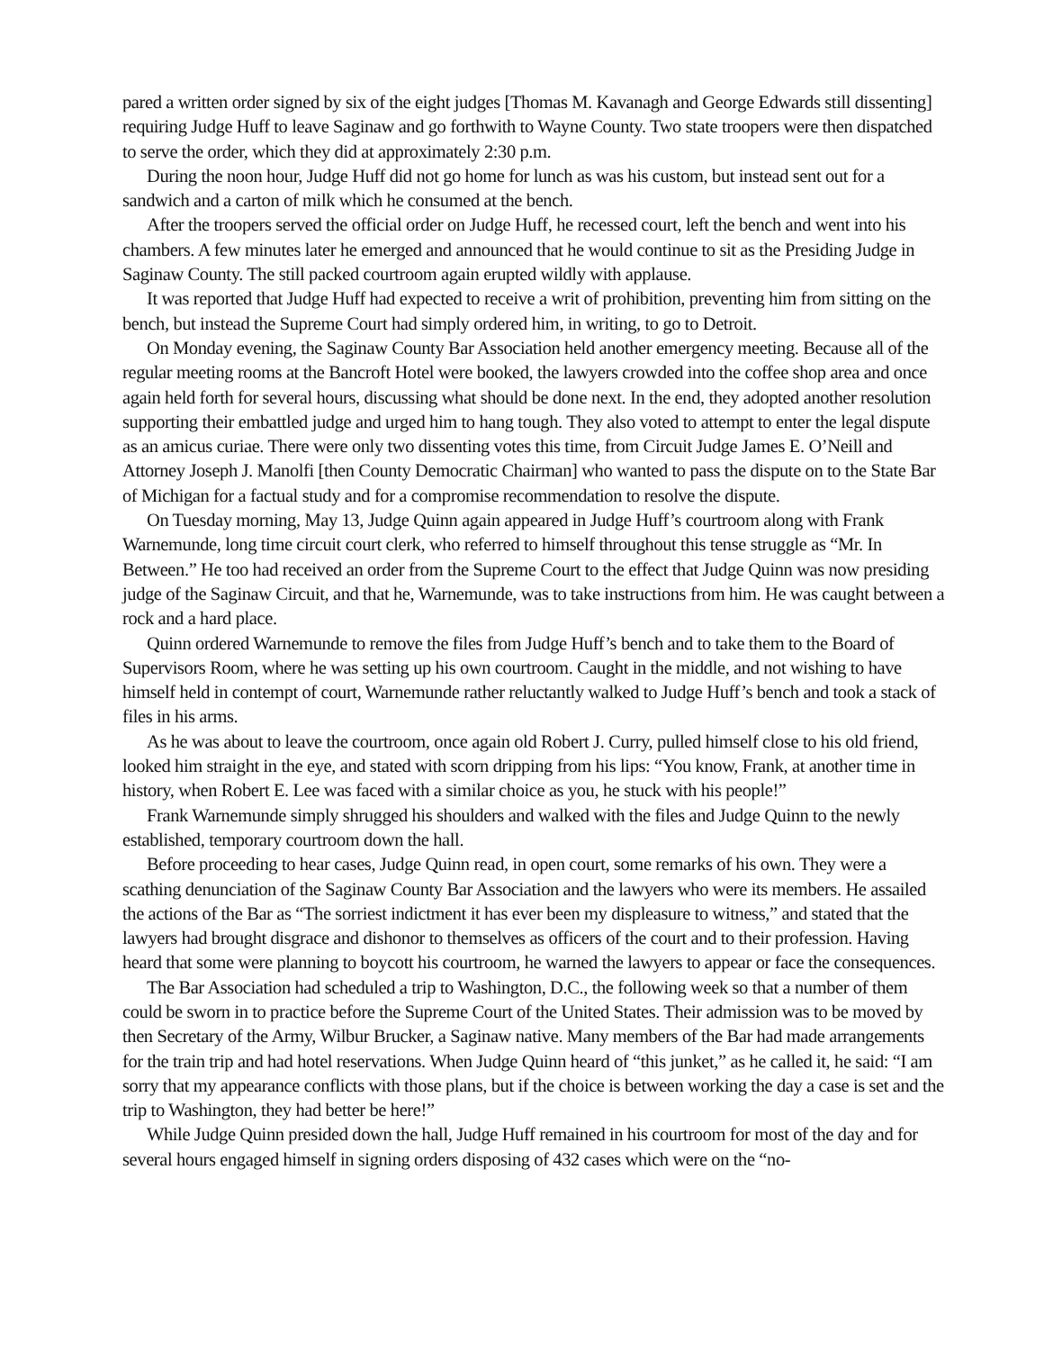pared a written order signed by six of the eight judges [Thomas M. Kavanagh and George Edwards still dissenting] requiring Judge Huff to leave Saginaw and go forthwith to Wayne County. Two state troopers were then dispatched to serve the order, which they did at approximately 2:30 p.m.
During the noon hour, Judge Huff did not go home for lunch as was his custom, but instead sent out for a sandwich and a carton of milk which he consumed at the bench.
After the troopers served the official order on Judge Huff, he recessed court, left the bench and went into his chambers. A few minutes later he emerged and announced that he would continue to sit as the Presiding Judge in Saginaw County. The still packed courtroom again erupted wildly with applause.
It was reported that Judge Huff had expected to receive a writ of prohibition, preventing him from sitting on the bench, but instead the Supreme Court had simply ordered him, in writing, to go to Detroit.
On Monday evening, the Saginaw County Bar Association held another emergency meeting. Because all of the regular meeting rooms at the Bancroft Hotel were booked, the lawyers crowded into the coffee shop area and once again held forth for several hours, discussing what should be done next. In the end, they adopted another resolution supporting their embattled judge and urged him to hang tough. They also voted to attempt to enter the legal dispute as an amicus curiae. There were only two dissenting votes this time, from Circuit Judge James E. O’Neill and Attorney Joseph J. Manolfi [then County Democratic Chairman] who wanted to pass the dispute on to the State Bar of Michigan for a factual study and for a compromise recommendation to resolve the dispute.
On Tuesday morning, May 13, Judge Quinn again appeared in Judge Huff’s courtroom along with Frank Warnemunde, long time circuit court clerk, who referred to himself throughout this tense struggle as “Mr. In Between.” He too had received an order from the Supreme Court to the effect that Judge Quinn was now presiding judge of the Saginaw Circuit, and that he, Warnemunde, was to take instructions from him. He was caught between a rock and a hard place.
Quinn ordered Warnemunde to remove the files from Judge Huff’s bench and to take them to the Board of Supervisors Room, where he was setting up his own courtroom. Caught in the middle, and not wishing to have himself held in contempt of court, Warnemunde rather reluctantly walked to Judge Huff’s bench and took a stack of files in his arms.
As he was about to leave the courtroom, once again old Robert J. Curry, pulled himself close to his old friend, looked him straight in the eye, and stated with scorn dripping from his lips: “You know, Frank, at another time in history, when Robert E. Lee was faced with a similar choice as you, he stuck with his people!”
Frank Warnemunde simply shrugged his shoulders and walked with the files and Judge Quinn to the newly established, temporary courtroom down the hall.
Before proceeding to hear cases, Judge Quinn read, in open court, some remarks of his own. They were a scathing denunciation of the Saginaw County Bar Association and the lawyers who were its members. He assailed the actions of the Bar as “The sorriest indictment it has ever been my displeasure to witness,” and stated that the lawyers had brought disgrace and dishonor to themselves as officers of the court and to their profession. Having heard that some were planning to boycott his courtroom, he warned the lawyers to appear or face the consequences.
The Bar Association had scheduled a trip to Washington, D.C., the following week so that a number of them could be sworn in to practice before the Supreme Court of the United States. Their admission was to be moved by then Secretary of the Army, Wilbur Brucker, a Saginaw native. Many members of the Bar had made arrangements for the train trip and had hotel reservations. When Judge Quinn heard of “this junket,” as he called it, he said: “I am sorry that my appearance conflicts with those plans, but if the choice is between working the day a case is set and the trip to Washington, they had better be here!”
While Judge Quinn presided down the hall, Judge Huff remained in his courtroom for most of the day and for several hours engaged himself in signing orders disposing of 432 cases which were on the “no-